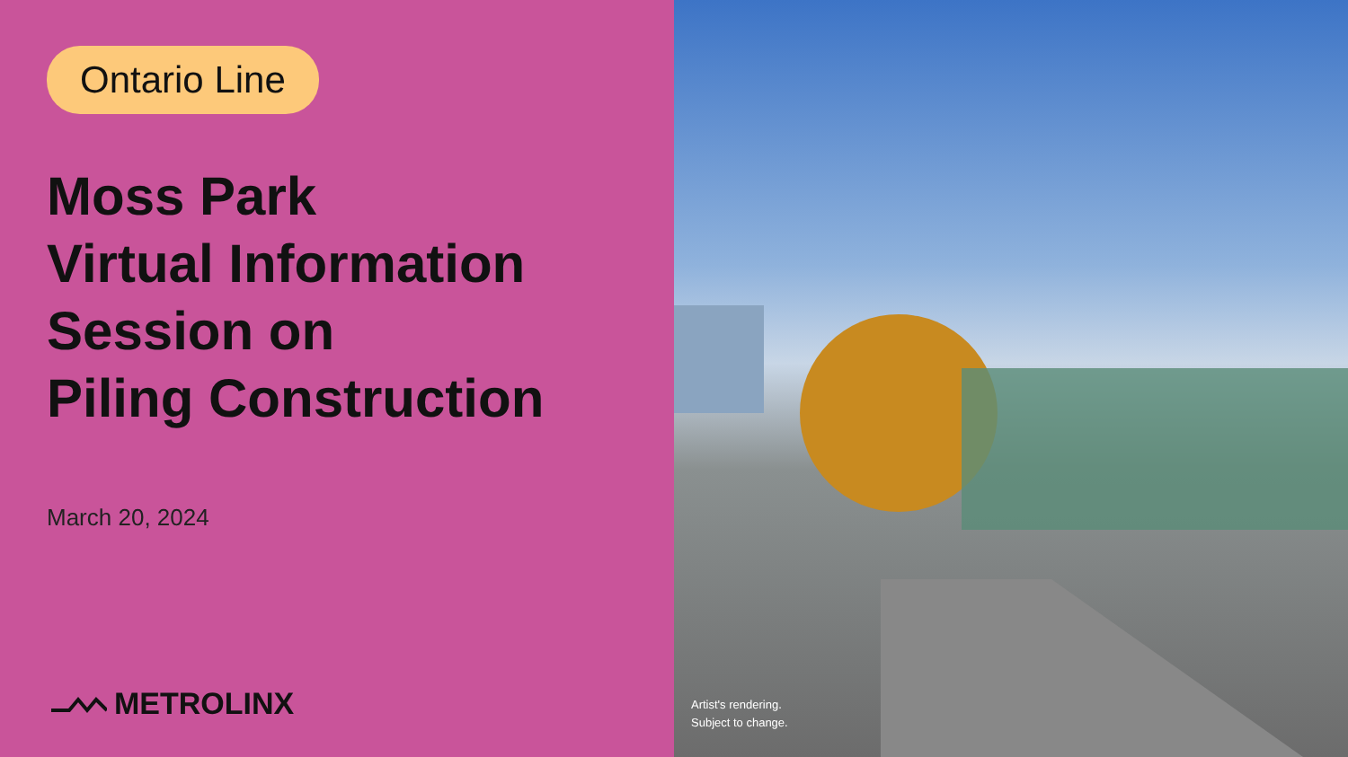Ontario Line
Moss Park
Virtual Information
Session on
Piling Construction
March 20, 2024
METROLINX
Artist's rendering.
Subject to change.